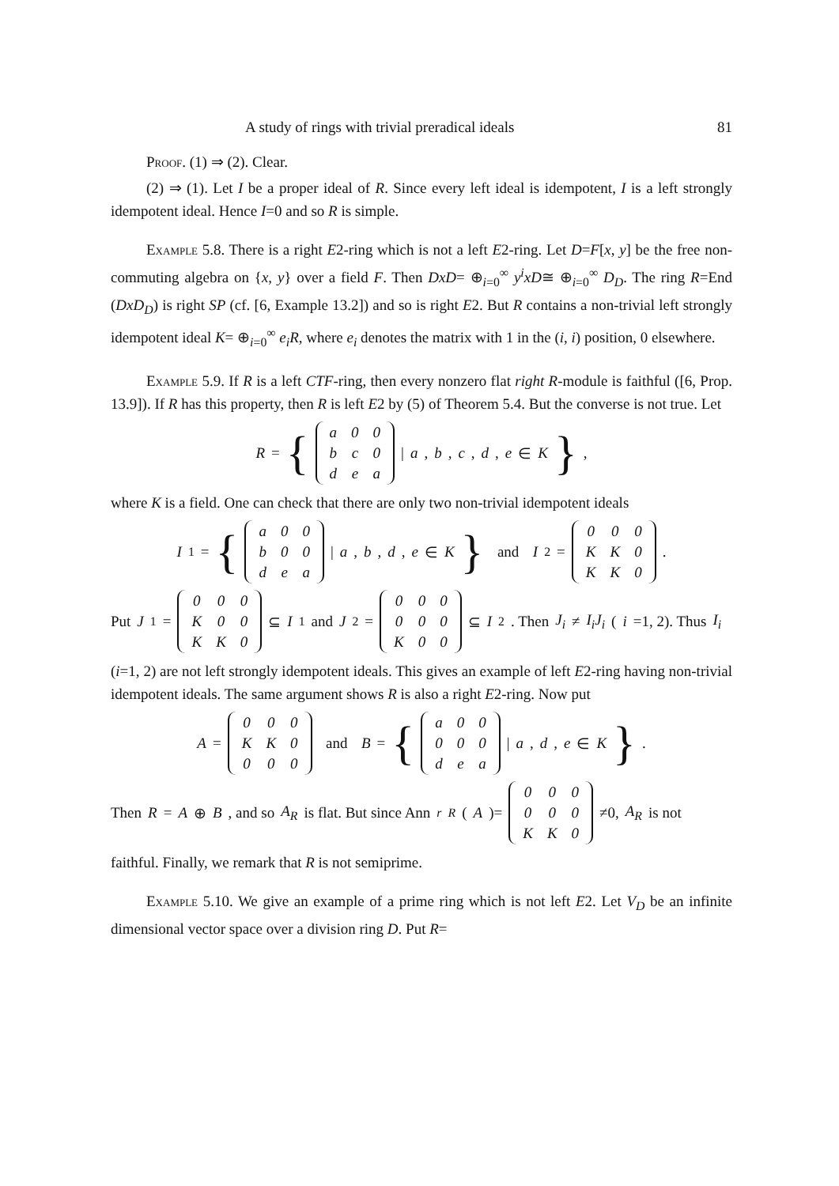A study of rings with trivial preradical ideals 81
Proof. (1) ⇒ (2). Clear.
(2) ⇒ (1). Let I be a proper ideal of R. Since every left ideal is idempotent, I is a left strongly idempotent ideal. Hence I=0 and so R is simple.
Example 5.8. There is a right E2-ring which is not a left E2-ring. Let D=F[x, y] be the free non-commuting algebra on {x, y} over a field F. Then DxD= ⊕<sub>i=0</sub><sup>∞</sup> y<sup>i</sup>xD≅ ⊕<sub>i=0</sub><sup>∞</sup> D<sub>D</sub>. The ring R=End (DxD<sub>D</sub>) is right SP (cf. [6, Example 13.2]) and so is right E2. But R contains a non-trivial left strongly idempotent ideal K= ⊕<sub>i=0</sub><sup>∞</sup> e<sub>i</sub>R, where e<sub>i</sub> denotes the matrix with 1 in the (i, i) position, 0 elsewhere.
Example 5.9. If R is a left CTF-ring, then every nonzero flat right R-module is faithful ([6, Prop. 13.9]). If R has this property, then R is left E2 by (5) of Theorem 5.4. But the converse is not true. Let
R = {
| a | 0 | 0 |
| b | c | 0 |
| d | e | a |
| a, b, c, d, e ∈ K },
where K is a field. One can check that there are only two non-trivial idempotent ideals
I<sub>1</sub>= {
| a | 0 | 0 |
| b | 0 | 0 |
| d | e | a |
| a, b, d, e ∈ K } and I<sub>2</sub>=
| 0 | 0 | 0 |
| K | K | 0 |
| K | K | 0 |
.
Put J<sub>1</sub>=
| 0 | 0 | 0 |
| K | 0 | 0 |
| K | K | 0 |
⊆ I<sub>1</sub> and J<sub>2</sub>=
| 0 | 0 | 0 |
| 0 | 0 | 0 |
| K | 0 | 0 |
⊆ I<sub>2</sub>. Then J<sub>i</sub> ≠ I<sub>i</sub>J<sub>i</sub> (i =1, 2). Thus I<sub>i</sub>
(i=1, 2) are not left strongly idempotent ideals. This gives an example of left E2-ring having non-trivial idempotent ideals. The same argument shows R is also a right E2-ring. Now put
A =
| 0 | 0 | 0 |
| K | K | 0 |
| 0 | 0 | 0 |
and B = {
| a | 0 | 0 |
| 0 | 0 | 0 |
| d | e | a |
| a, d, e ∈ K }.
Then R = A ⊕ B, and so A<sub>R</sub> is flat. But since Ann<sup>r</sup><sub>R</sub> (A)=
| 0 | 0 | 0 |
| 0 | 0 | 0 |
| K | K | 0 |
≠0, A<sub>R</sub> is not
faithful. Finally, we remark that R is not semiprime.
Example 5.10. We give an example of a prime ring which is not left E2. Let V<sub>D</sub> be an infinite dimensional vector space over a division ring D. Put R=